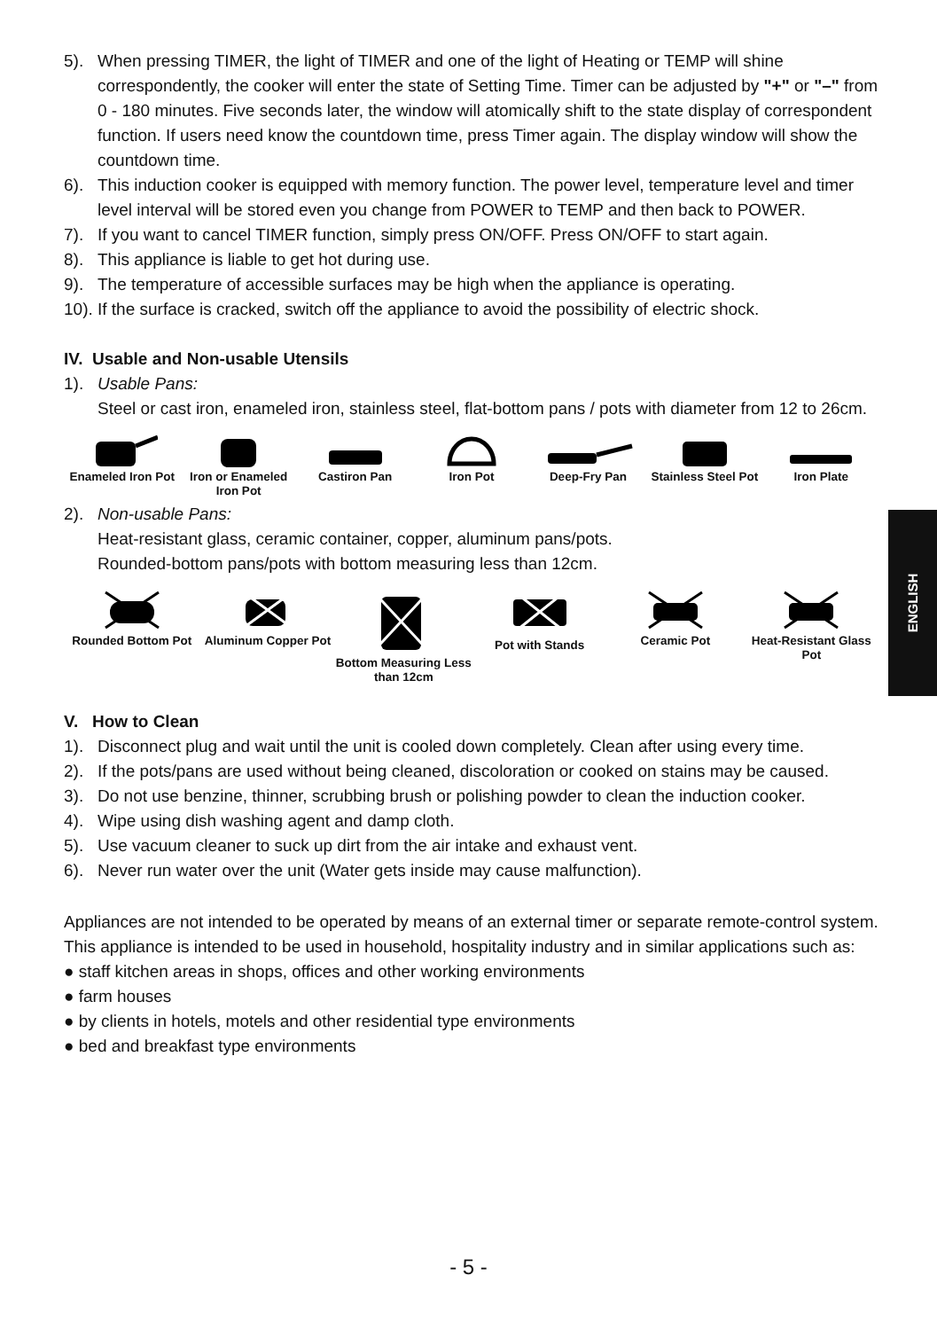5). When pressing TIMER, the light of TIMER and one of the light of Heating or TEMP will shine correspondently, the cooker will enter the state of Setting Time. Timer can be adjusted by "+" or "–" from 0 - 180 minutes. Five seconds later, the window will atomically shift to the state display of correspondent function. If users need know the countdown time, press Timer again. The display window will show the countdown time.
6). This induction cooker is equipped with memory function. The power level, temperature level and timer level interval will be stored even you change from POWER to TEMP and then back to POWER.
7). If you want to cancel TIMER function, simply press ON/OFF. Press ON/OFF to start again.
8). This appliance is liable to get hot during use.
9). The temperature of accessible surfaces may be high when the appliance is operating.
10). If the surface is cracked, switch off the appliance to avoid the possibility of electric shock.
IV. Usable and Non-usable Utensils
1). Usable Pans:
Steel or cast iron, enameled iron, stainless steel, flat-bottom pans / pots with diameter from 12 to 26cm.
Enameled Iron Pot Iron or Enameled Iron Pot Castiron Pan Iron Pot Deep-Fry Pan Stainless Steel Pot Iron Plate
2). Non-usable Pans:
Heat-resistant glass, ceramic container, copper, aluminum pans/pots.
Rounded-bottom pans/pots with bottom measuring less than 12cm.
Rounded Bottom Pot Aluminum Copper Pot Bottom Measuring Less than 12cm
Pot with Stands Ceramic Pot Heat-Resistant Glass Pot
V. How to Clean
1). Disconnect plug and wait until the unit is cooled down completely. Clean after using every time.
2). If the pots/pans are used without being cleaned, discoloration or cooked on stains may be caused.
3). Do not use benzine, thinner, scrubbing brush or polishing powder to clean the induction cooker.
4). Wipe using dish washing agent and damp cloth.
5). Use vacuum cleaner to suck up dirt from the air intake and exhaust vent.
6). Never run water over the unit (Water gets inside may cause malfunction).
Appliances are not intended to be operated by means of an external timer or separate remote-control system. This appliance is intended to be used in household, hospitality industry and in similar applications such as:
● staff kitchen areas in shops, offices and other working environments
● farm houses
● by clients in hotels, motels and other residential type environments
● bed and breakfast type environments
ENGLISH
- 5 -